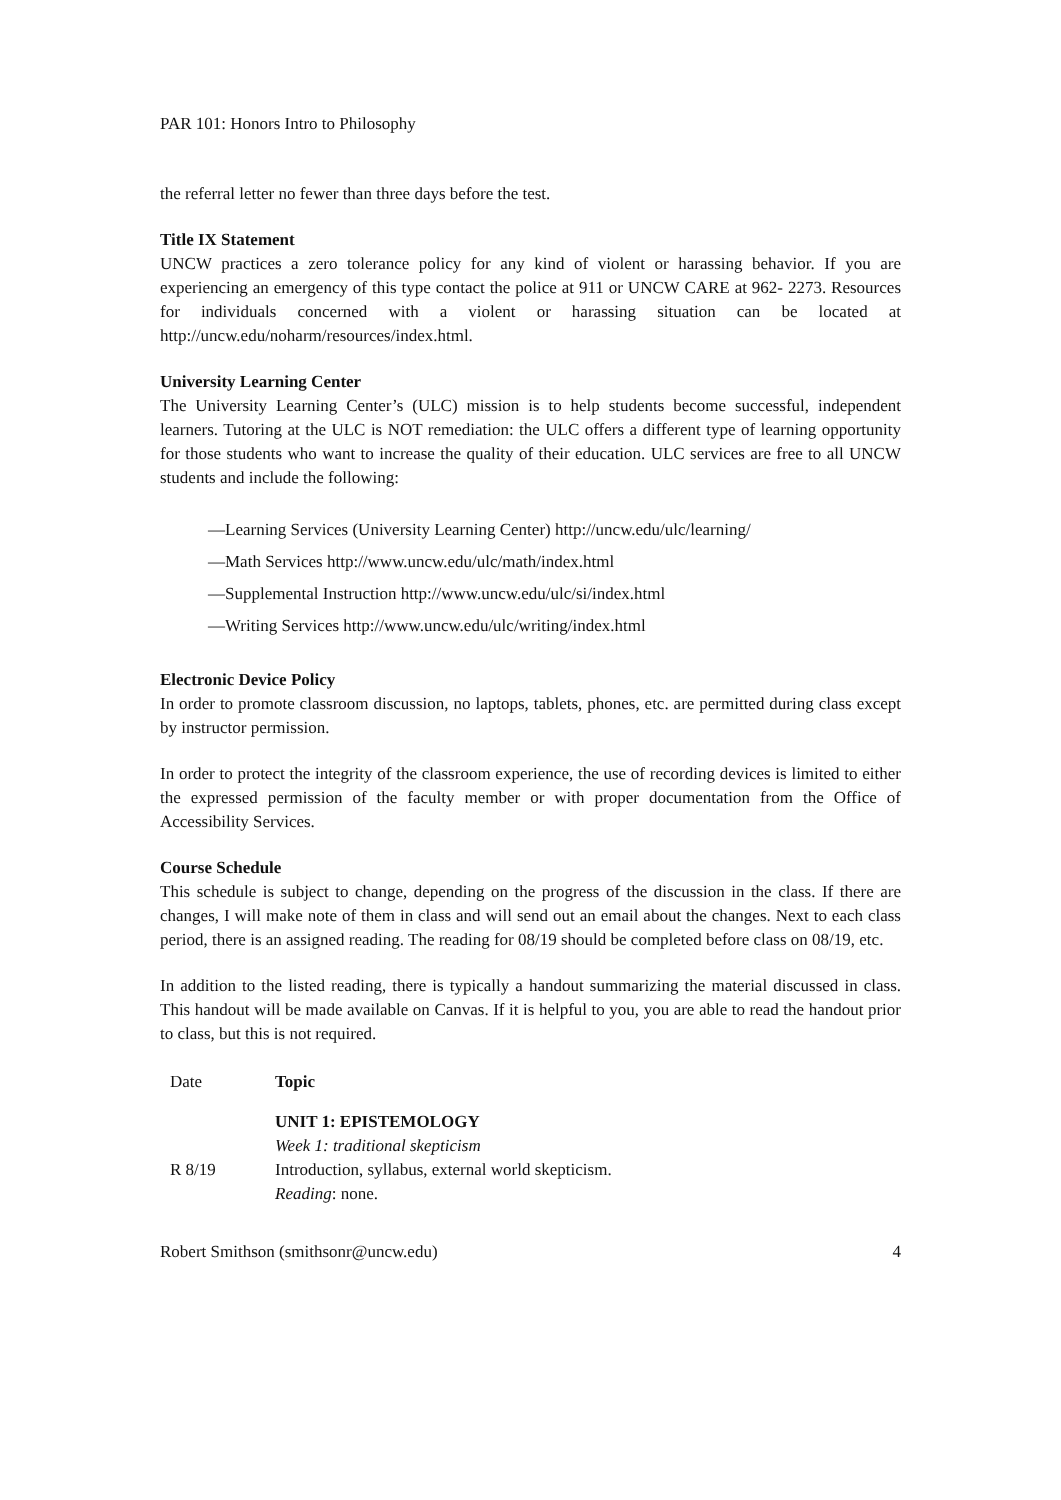PAR 101: Honors Intro to Philosophy
the referral letter no fewer than three days before the test.
Title IX Statement
UNCW practices a zero tolerance policy for any kind of violent or harassing behavior. If you are experiencing an emergency of this type contact the police at 911 or UNCW CARE at 962- 2273. Resources for individuals concerned with a violent or harassing situation can be located at http://uncw.edu/noharm/resources/index.html.
University Learning Center
The University Learning Center’s (ULC) mission is to help students become successful, independent learners. Tutoring at the ULC is NOT remediation: the ULC offers a different type of learning opportunity for those students who want to increase the quality of their education. ULC services are free to all UNCW students and include the following:
—Learning Services (University Learning Center) http://uncw.edu/ulc/learning/
—Math Services http://www.uncw.edu/ulc/math/index.html
—Supplemental Instruction http://www.uncw.edu/ulc/si/index.html
—Writing Services http://www.uncw.edu/ulc/writing/index.html
Electronic Device Policy
In order to promote classroom discussion, no laptops, tablets, phones, etc. are permitted during class except by instructor permission.
In order to protect the integrity of the classroom experience, the use of recording devices is limited to either the expressed permission of the faculty member or with proper documentation from the Office of Accessibility Services.
Course Schedule
This schedule is subject to change, depending on the progress of the discussion in the class. If there are changes, I will make note of them in class and will send out an email about the changes. Next to each class period, there is an assigned reading. The reading for 08/19 should be completed before class on 08/19, etc.
In addition to the listed reading, there is typically a handout summarizing the material discussed in class. This handout will be made available on Canvas. If it is helpful to you, you are able to read the handout prior to class, but this is not required.
| Date | Topic |
| --- | --- |
| | UNIT 1: EPISTEMOLOGY Week 1: traditional skepticism |
| R 8/19 | Introduction, syllabus, external world skepticism. Reading : none. |
Robert Smithson (smithsonr@uncw.edu) 4